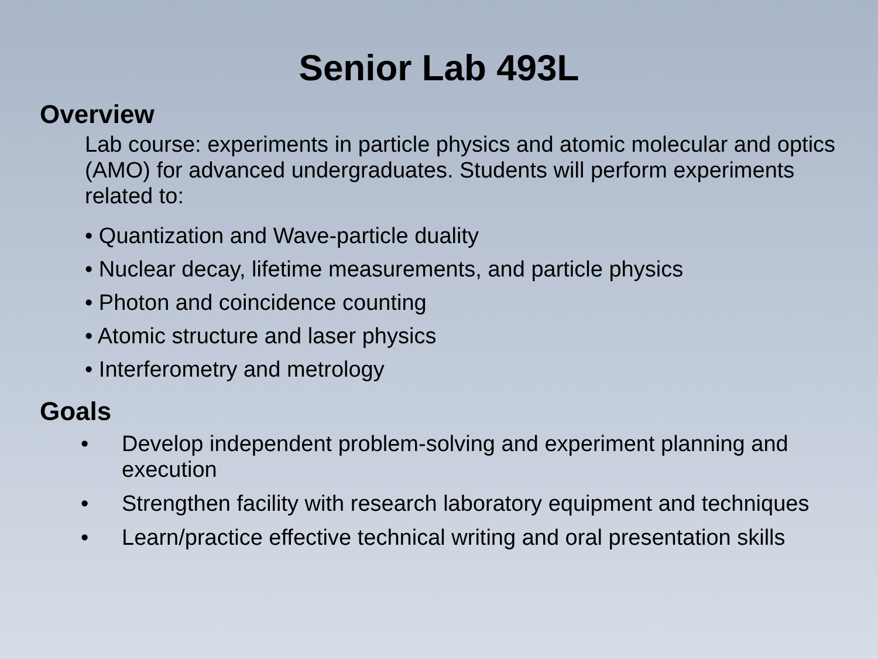Senior Lab 493L
Overview
Lab course: experiments in particle physics and atomic molecular and optics (AMO) for advanced undergraduates. Students will perform experiments related to:
• Quantization and Wave-particle duality
• Nuclear decay, lifetime measurements, and particle physics
• Photon and coincidence counting
• Atomic structure and laser physics
• Interferometry and metrology
Goals
• Develop independent problem-solving and experiment planning and execution
• Strengthen facility with research laboratory equipment and techniques
• Learn/practice effective technical writing and oral presentation skills